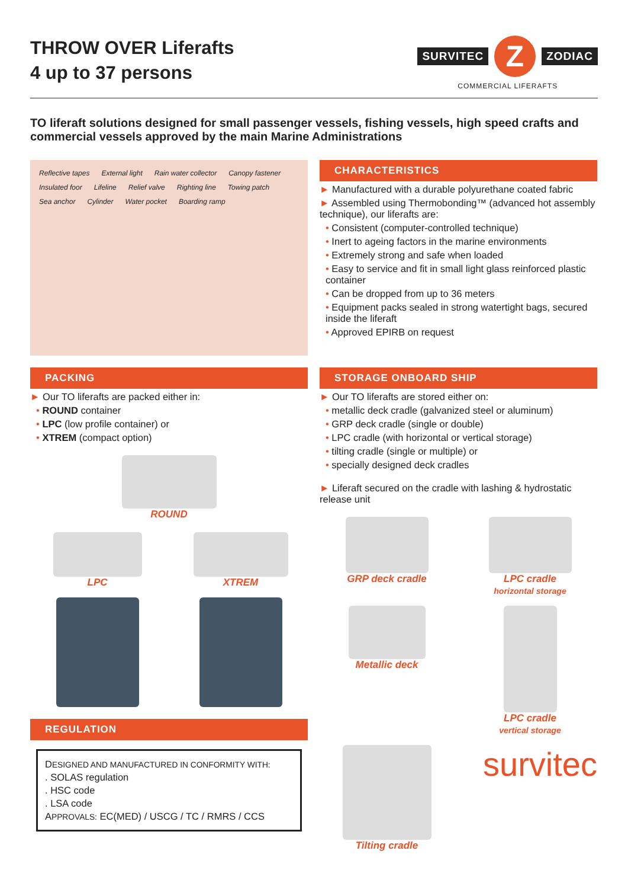THROW OVER Liferafts
4 up to 37 persons
SURVITEC Z ZODIAC
COMMERCIAL LIFERAFTS
TO liferaft solutions designed for small passenger vessels, fishing vessels, high speed crafts and commercial vessels approved by the main Marine Administrations
Reflective tapes External light Rain water collector Canopy fastener Insulated foor Lifeline Relief valve Righting line Towing patch Sea anchor Cylinder Water pocket Boarding ramp
PACKING
► Our TO liferafts are packed either in:
• ROUND container
• LPC (low profile container) or
• XTREM (compact option)
ROUND
LPC
XTREM
REGULATION
DESIGNED AND MANUFACTURED IN CONFORMITY WITH:
. SOLAS regulation
. HSC code
. LSA code
APPROVALS: EC(MED) / USCG / TC / RMRS / CCS
CHARACTERISTICS
► Manufactured with a durable polyurethane coated fabric
► Assembled using Thermobonding™ (advanced hot assembly technique), our liferafts are:
• Consistent (computer-controlled technique)
• Inert to ageing factors in the marine environments
• Extremely strong and safe when loaded
• Easy to service and fit in small light glass reinforced plastic container
• Can be dropped from up to 36 meters
• Equipment packs sealed in strong watertight bags, secured inside the liferaft
• Approved EPIRB on request
STORAGE ONBOARD SHIP
► Our TO liferafts are stored either on:
• metallic deck cradle (galvanized steel or aluminum)
• GRP deck cradle (single or double)
• LPC cradle (with horizontal or vertical storage)
• tilting cradle (single or multiple) or
• specially designed deck cradles
► Liferaft secured on the cradle with lashing & hydrostatic release unit
GRP deck cradle
LPC cradle
horizontal storage
Metallic deck
LPC cradle
vertical storage
Tilting cradle
survitec